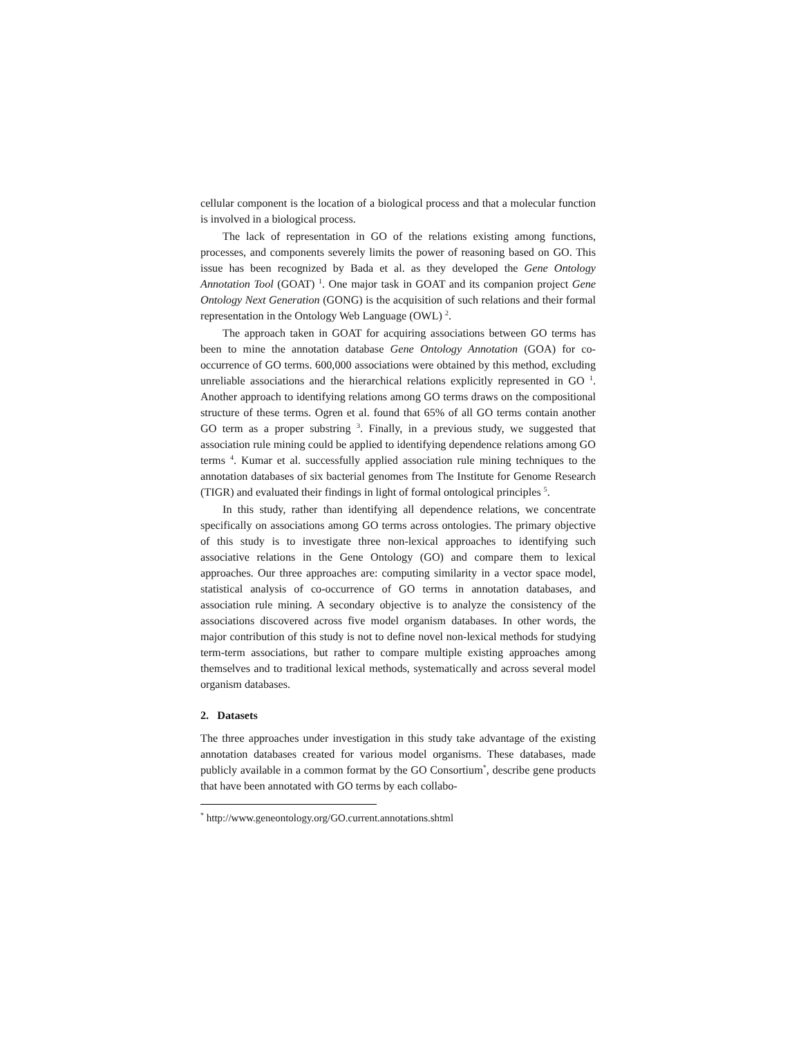cellular component is the location of a biological process and that a molecular function is involved in a biological process.
The lack of representation in GO of the relations existing among functions, processes, and components severely limits the power of reasoning based on GO. This issue has been recognized by Bada et al. as they developed the Gene Ontology Annotation Tool (GOAT) <sup>1</sup>. One major task in GOAT and its companion project Gene Ontology Next Generation (GONG) is the acquisition of such relations and their formal representation in the Ontology Web Language (OWL) <sup>2</sup>.
The approach taken in GOAT for acquiring associations between GO terms has been to mine the annotation database Gene Ontology Annotation (GOA) for co-occurrence of GO terms. 600,000 associations were obtained by this method, excluding unreliable associations and the hierarchical relations explicitly represented in GO <sup>1</sup>. Another approach to identifying relations among GO terms draws on the compositional structure of these terms. Ogren et al. found that 65% of all GO terms contain another GO term as a proper substring <sup>3</sup>. Finally, in a previous study, we suggested that association rule mining could be applied to identifying dependence relations among GO terms <sup>4</sup>. Kumar et al. successfully applied association rule mining techniques to the annotation databases of six bacterial genomes from The Institute for Genome Research (TIGR) and evaluated their findings in light of formal ontological principles <sup>5</sup>.
In this study, rather than identifying all dependence relations, we concentrate specifically on associations among GO terms across ontologies. The primary objective of this study is to investigate three non-lexical approaches to identifying such associative relations in the Gene Ontology (GO) and compare them to lexical approaches. Our three approaches are: computing similarity in a vector space model, statistical analysis of co-occurrence of GO terms in annotation databases, and association rule mining. A secondary objective is to analyze the consistency of the associations discovered across five model organism databases. In other words, the major contribution of this study is not to define novel non-lexical methods for studying term-term associations, but rather to compare multiple existing approaches among themselves and to traditional lexical methods, systematically and across several model organism databases.
2. Datasets
The three approaches under investigation in this study take advantage of the existing annotation databases created for various model organisms. These databases, made publicly available in a common format by the GO Consortium<sup>*</sup>, describe gene products that have been annotated with GO terms by each collabo-
<sup>*</sup> http://www.geneontology.org/GO.current.annotations.shtml